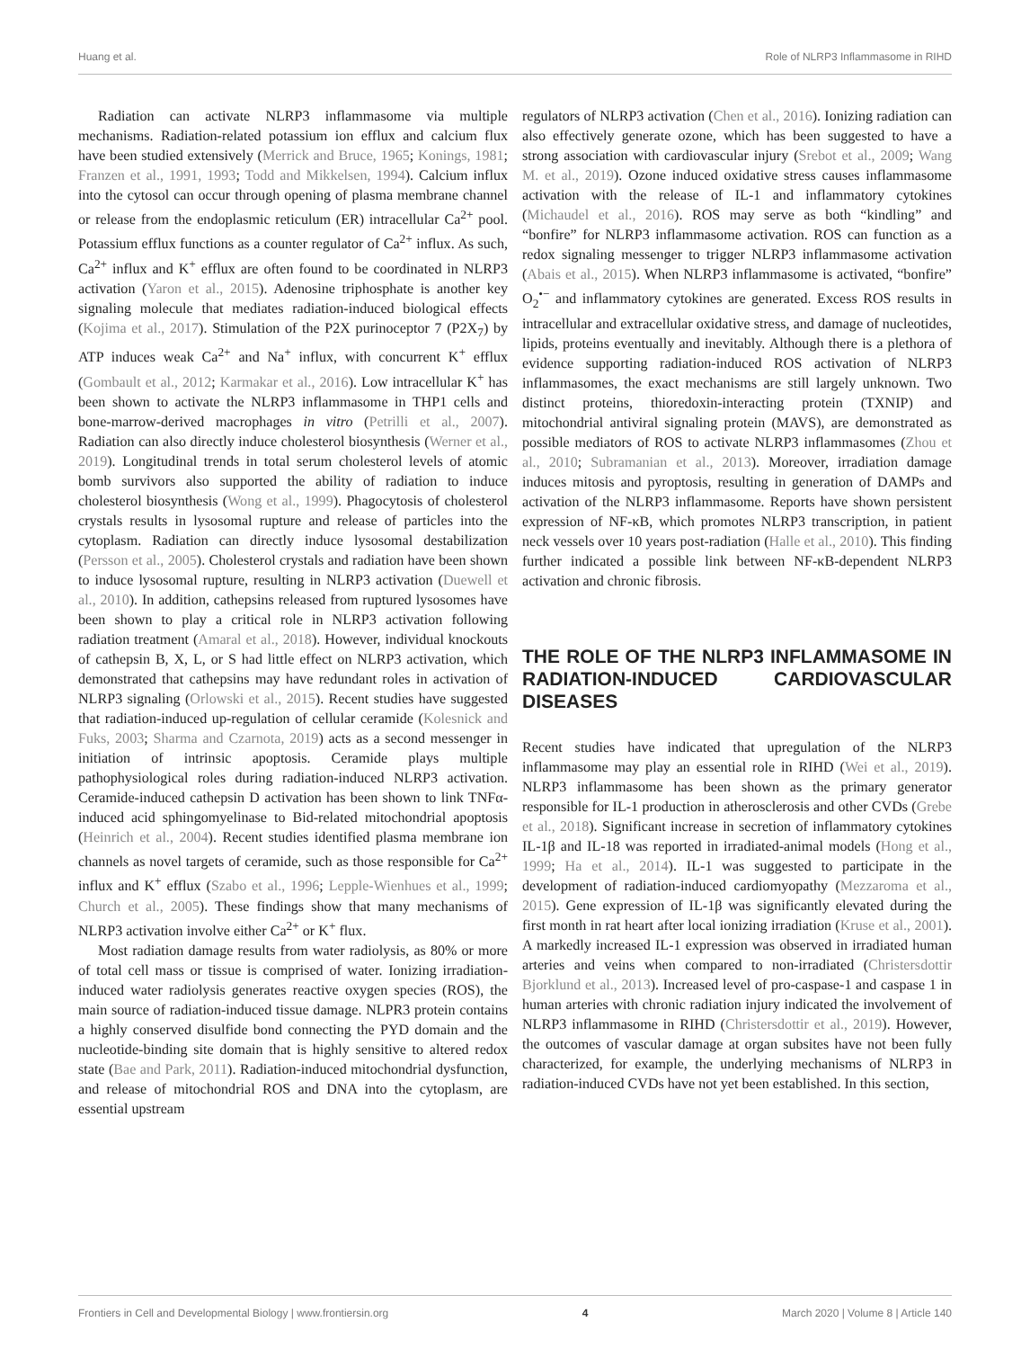Huang et al. Role of NLRP3 Inflammasome in RIHD
Radiation can activate NLRP3 inflammasome via multiple mechanisms. Radiation-related potassium ion efflux and calcium flux have been studied extensively (Merrick and Bruce, 1965; Konings, 1981; Franzen et al., 1991, 1993; Todd and Mikkelsen, 1994). Calcium influx into the cytosol can occur through opening of plasma membrane channel or release from the endoplasmic reticulum (ER) intracellular Ca<sup>2+</sup> pool. Potassium efflux functions as a counter regulator of Ca<sup>2+</sup> influx. As such, Ca<sup>2+</sup> influx and K<sup>+</sup> efflux are often found to be coordinated in NLRP3 activation (Yaron et al., 2015). Adenosine triphosphate is another key signaling molecule that mediates radiation-induced biological effects (Kojima et al., 2017). Stimulation of the P2X purinoceptor 7 (P2X<sub>7</sub>) by ATP induces weak Ca<sup>2+</sup> and Na<sup>+</sup> influx, with concurrent K<sup>+</sup> efflux (Gombault et al., 2012; Karmakar et al., 2016). Low intracellular K<sup>+</sup> has been shown to activate the NLRP3 inflammasome in THP1 cells and bone-marrow-derived macrophages in vitro (Petrilli et al., 2007). Radiation can also directly induce cholesterol biosynthesis (Werner et al., 2019). Longitudinal trends in total serum cholesterol levels of atomic bomb survivors also supported the ability of radiation to induce cholesterol biosynthesis (Wong et al., 1999). Phagocytosis of cholesterol crystals results in lysosomal rupture and release of particles into the cytoplasm. Radiation can directly induce lysosomal destabilization (Persson et al., 2005). Cholesterol crystals and radiation have been shown to induce lysosomal rupture, resulting in NLRP3 activation (Duewell et al., 2010). In addition, cathepsins released from ruptured lysosomes have been shown to play a critical role in NLRP3 activation following radiation treatment (Amaral et al., 2018). However, individual knockouts of cathepsin B, X, L, or S had little effect on NLRP3 activation, which demonstrated that cathepsins may have redundant roles in activation of NLRP3 signaling (Orlowski et al., 2015). Recent studies have suggested that radiation-induced up-regulation of cellular ceramide (Kolesnick and Fuks, 2003; Sharma and Czarnota, 2019) acts as a second messenger in initiation of intrinsic apoptosis. Ceramide plays multiple pathophysiological roles during radiation-induced NLRP3 activation. Ceramide-induced cathepsin D activation has been shown to link TNFα-induced acid sphingomyelinase to Bid-related mitochondrial apoptosis (Heinrich et al., 2004). Recent studies identified plasma membrane ion channels as novel targets of ceramide, such as those responsible for Ca<sup>2+</sup> influx and K<sup>+</sup> efflux (Szabo et al., 1996; Lepple-Wienhues et al., 1999; Church et al., 2005). These findings show that many mechanisms of NLRP3 activation involve either Ca<sup>2+</sup> or K<sup>+</sup> flux.
Most radiation damage results from water radiolysis, as 80% or more of total cell mass or tissue is comprised of water. Ionizing irradiation-induced water radiolysis generates reactive oxygen species (ROS), the main source of radiation-induced tissue damage. NLPR3 protein contains a highly conserved disulfide bond connecting the PYD domain and the nucleotide-binding site domain that is highly sensitive to altered redox state (Bae and Park, 2011). Radiation-induced mitochondrial dysfunction, and release of mitochondrial ROS and DNA into the cytoplasm, are essential upstream
regulators of NLRP3 activation (Chen et al., 2016). Ionizing radiation can also effectively generate ozone, which has been suggested to have a strong association with cardiovascular injury (Srebot et al., 2009; Wang M. et al., 2019). Ozone induced oxidative stress causes inflammasome activation with the release of IL-1 and inflammatory cytokines (Michaudel et al., 2016). ROS may serve as both “kindling” and “bonfire” for NLRP3 inflammasome activation. ROS can function as a redox signaling messenger to trigger NLRP3 inflammasome activation (Abais et al., 2015). When NLRP3 inflammasome is activated, “bonfire” O<sub>2</sub><sup>•−</sup> and inflammatory cytokines are generated. Excess ROS results in intracellular and extracellular oxidative stress, and damage of nucleotides, lipids, proteins eventually and inevitably. Although there is a plethora of evidence supporting radiation-induced ROS activation of NLRP3 inflammasomes, the exact mechanisms are still largely unknown. Two distinct proteins, thioredoxin-interacting protein (TXNIP) and mitochondrial antiviral signaling protein (MAVS), are demonstrated as possible mediators of ROS to activate NLRP3 inflammasomes (Zhou et al., 2010; Subramanian et al., 2013). Moreover, irradiation damage induces mitosis and pyroptosis, resulting in generation of DAMPs and activation of the NLRP3 inflammasome. Reports have shown persistent expression of NF-κB, which promotes NLRP3 transcription, in patient neck vessels over 10 years post-radiation (Halle et al., 2010). This finding further indicated a possible link between NF-κB-dependent NLRP3 activation and chronic fibrosis.
THE ROLE OF THE NLRP3 INFLAMMASOME IN RADIATION-INDUCED CARDIOVASCULAR DISEASES
Recent studies have indicated that upregulation of the NLRP3 inflammasome may play an essential role in RIHD (Wei et al., 2019). NLRP3 inflammasome has been shown as the primary generator responsible for IL-1 production in atherosclerosis and other CVDs (Grebe et al., 2018). Significant increase in secretion of inflammatory cytokines IL-1β and IL-18 was reported in irradiated-animal models (Hong et al., 1999; Ha et al., 2014). IL-1 was suggested to participate in the development of radiation-induced cardiomyopathy (Mezzaroma et al., 2015). Gene expression of IL-1β was significantly elevated during the first month in rat heart after local ionizing irradiation (Kruse et al., 2001). A markedly increased IL-1 expression was observed in irradiated human arteries and veins when compared to non-irradiated (Christersdottir Bjorklund et al., 2013). Increased level of pro-caspase-1 and caspase 1 in human arteries with chronic radiation injury indicated the involvement of NLRP3 inflammasome in RIHD (Christersdottir et al., 2019). However, the outcomes of vascular damage at organ subsites have not been fully characterized, for example, the underlying mechanisms of NLRP3 in radiation-induced CVDs have not yet been established. In this section,
Frontiers in Cell and Developmental Biology | www.frontiersin.org 4 March 2020 | Volume 8 | Article 140